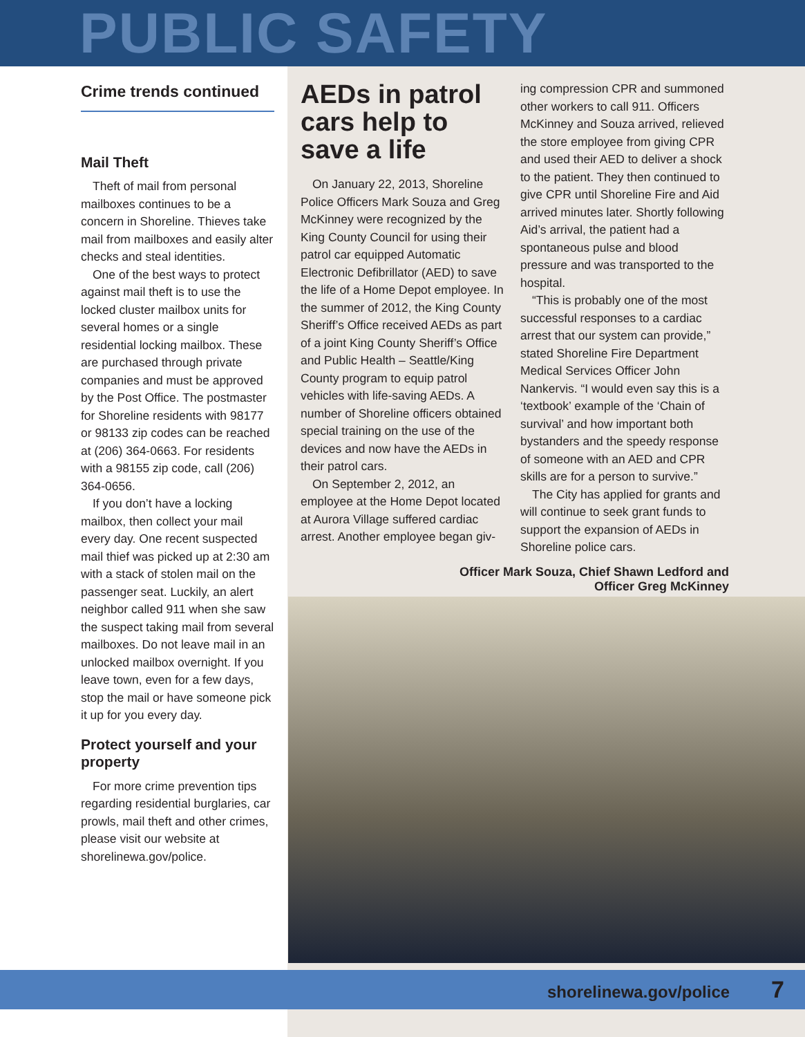PUBLIC SAFETY
Crime trends continued
Mail Theft
Theft of mail from personal mailboxes continues to be a concern in Shoreline. Thieves take mail from mailboxes and easily alter checks and steal identities.
One of the best ways to protect against mail theft is to use the locked cluster mailbox units for several homes or a single residential locking mailbox. These are purchased through private companies and must be approved by the Post Office. The postmaster for Shoreline residents with 98177 or 98133 zip codes can be reached at (206) 364-0663. For residents with a 98155 zip code, call (206) 364-0656.
If you don’t have a locking mailbox, then collect your mail every day. One recent suspected mail thief was picked up at 2:30 am with a stack of stolen mail on the passenger seat. Luckily, an alert neighbor called 911 when she saw the suspect taking mail from several mailboxes. Do not leave mail in an unlocked mailbox overnight. If you leave town, even for a few days, stop the mail or have someone pick it up for you every day.
Protect yourself and your property
For more crime prevention tips regarding residential burglaries, car prowls, mail theft and other crimes, please visit our website at shorelinewa.gov/police.
AEDs in patrol cars help to save a life
On January 22, 2013, Shoreline Police Officers Mark Souza and Greg McKinney were recognized by the King County Council for using their patrol car equipped Automatic Electronic Defibrillator (AED) to save the life of a Home Depot employee. In the summer of 2012, the King County Sheriff’s Office received AEDs as part of a joint King County Sheriff’s Office and Public Health – Seattle/King County program to equip patrol vehicles with life-saving AEDs. A number of Shoreline officers obtained special training on the use of the devices and now have the AEDs in their patrol cars.
On September 2, 2012, an employee at the Home Depot located at Aurora Village suffered cardiac arrest. Another employee began giv-
ing compression CPR and summoned other workers to call 911. Officers McKinney and Souza arrived, relieved the store employee from giving CPR and used their AED to deliver a shock to the patient. They then continued to give CPR until Shoreline Fire and Aid arrived minutes later. Shortly following Aid’s arrival, the patient had a spontaneous pulse and blood pressure and was transported to the hospital.
“This is probably one of the most successful responses to a cardiac arrest that our system can provide,” stated Shoreline Fire Department Medical Services Officer John Nankervis. “I would even say this is a ‘textbook’ example of the ‘Chain of survival’ and how important both bystanders and the speedy response of someone with an AED and CPR skills are for a person to survive.”
The City has applied for grants and will continue to seek grant funds to support the expansion of AEDs in Shoreline police cars.
Officer Mark Souza, Chief Shawn Ledford and
Officer Greg McKinney
shorelinewa.gov/police 7